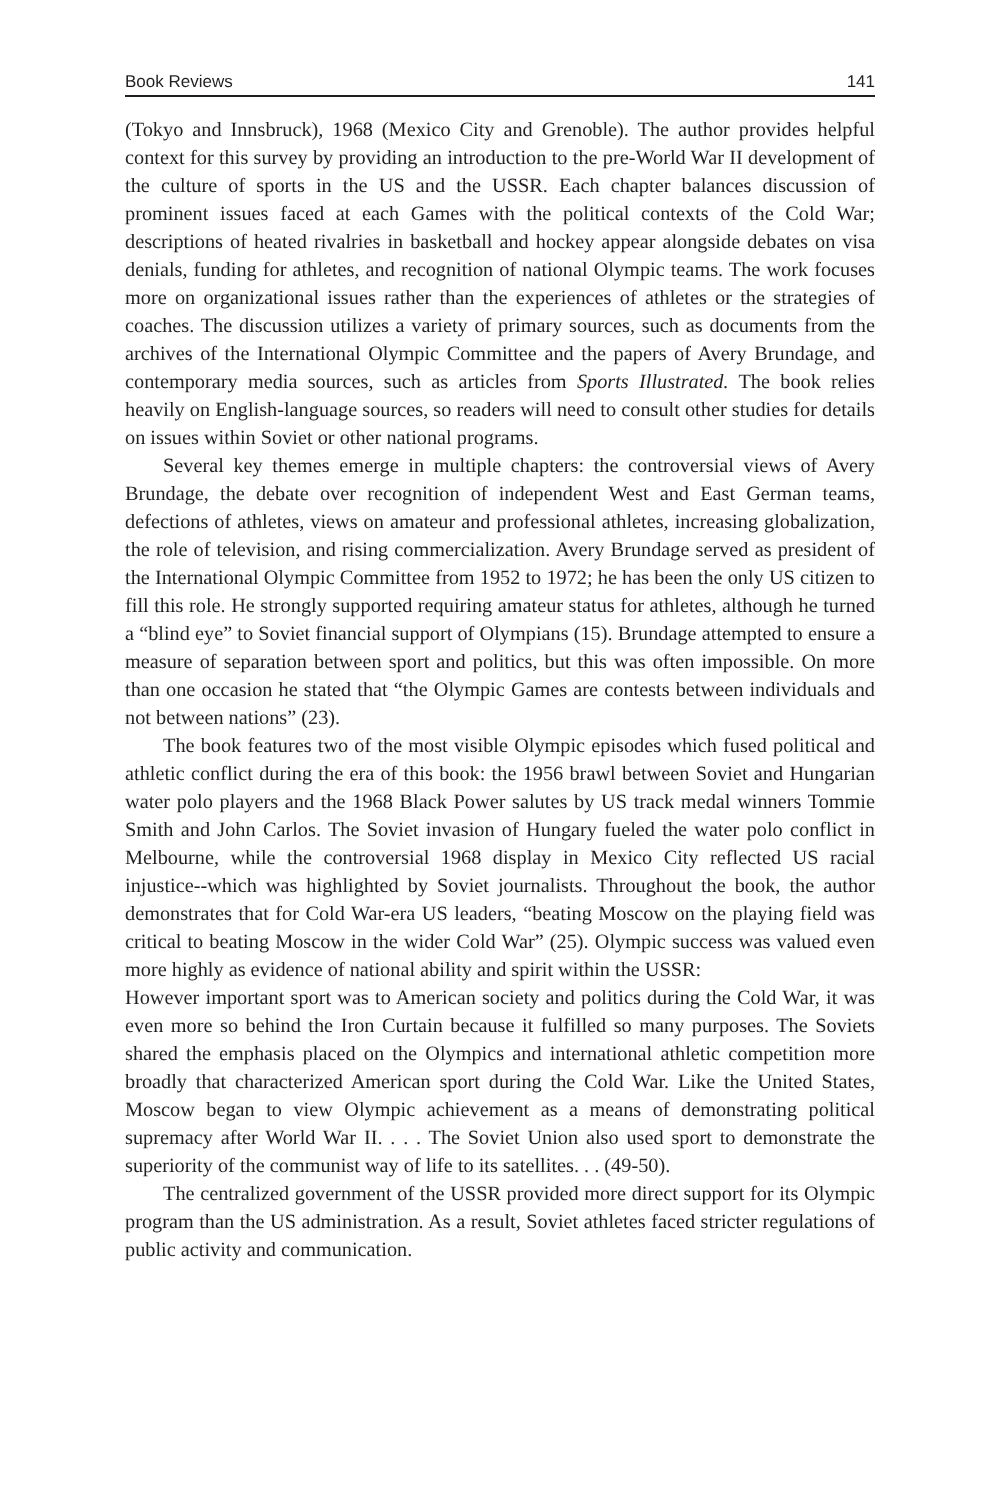Book Reviews 141
(Tokyo and Innsbruck), 1968 (Mexico City and Grenoble). The author provides helpful context for this survey by providing an introduction to the pre-World War II development of the culture of sports in the US and the USSR. Each chapter balances discussion of prominent issues faced at each Games with the political contexts of the Cold War; descriptions of heated rivalries in basketball and hockey appear alongside debates on visa denials, funding for athletes, and recognition of national Olympic teams. The work focuses more on organizational issues rather than the experiences of athletes or the strategies of coaches. The discussion utilizes a variety of primary sources, such as documents from the archives of the International Olympic Committee and the papers of Avery Brundage, and contemporary media sources, such as articles from Sports Illustrated. The book relies heavily on English-language sources, so readers will need to consult other studies for details on issues within Soviet or other national programs.
Several key themes emerge in multiple chapters: the controversial views of Avery Brundage, the debate over recognition of independent West and East German teams, defections of athletes, views on amateur and professional athletes, increasing globalization, the role of television, and rising commercialization. Avery Brundage served as president of the International Olympic Committee from 1952 to 1972; he has been the only US citizen to fill this role. He strongly supported requiring amateur status for athletes, although he turned a “blind eye” to Soviet financial support of Olympians (15). Brundage attempted to ensure a measure of separation between sport and politics, but this was often impossible. On more than one occasion he stated that “the Olympic Games are contests between individuals and not between nations” (23).
The book features two of the most visible Olympic episodes which fused political and athletic conflict during the era of this book: the 1956 brawl between Soviet and Hungarian water polo players and the 1968 Black Power salutes by US track medal winners Tommie Smith and John Carlos. The Soviet invasion of Hungary fueled the water polo conflict in Melbourne, while the controversial 1968 display in Mexico City reflected US racial injustice--which was highlighted by Soviet journalists. Throughout the book, the author demonstrates that for Cold War-era US leaders, “beating Moscow on the playing field was critical to beating Moscow in the wider Cold War” (25). Olympic success was valued even more highly as evidence of national ability and spirit within the USSR:
However important sport was to American society and politics during the Cold War, it was even more so behind the Iron Curtain because it fulfilled so many purposes. The Soviets shared the emphasis placed on the Olympics and international athletic competition more broadly that characterized American sport during the Cold War. Like the United States, Moscow began to view Olympic achievement as a means of demonstrating political supremacy after World War II. . . . The Soviet Union also used sport to demonstrate the superiority of the communist way of life to its satellites. . . (49-50).
The centralized government of the USSR provided more direct support for its Olympic program than the US administration. As a result, Soviet athletes faced stricter regulations of public activity and communication.